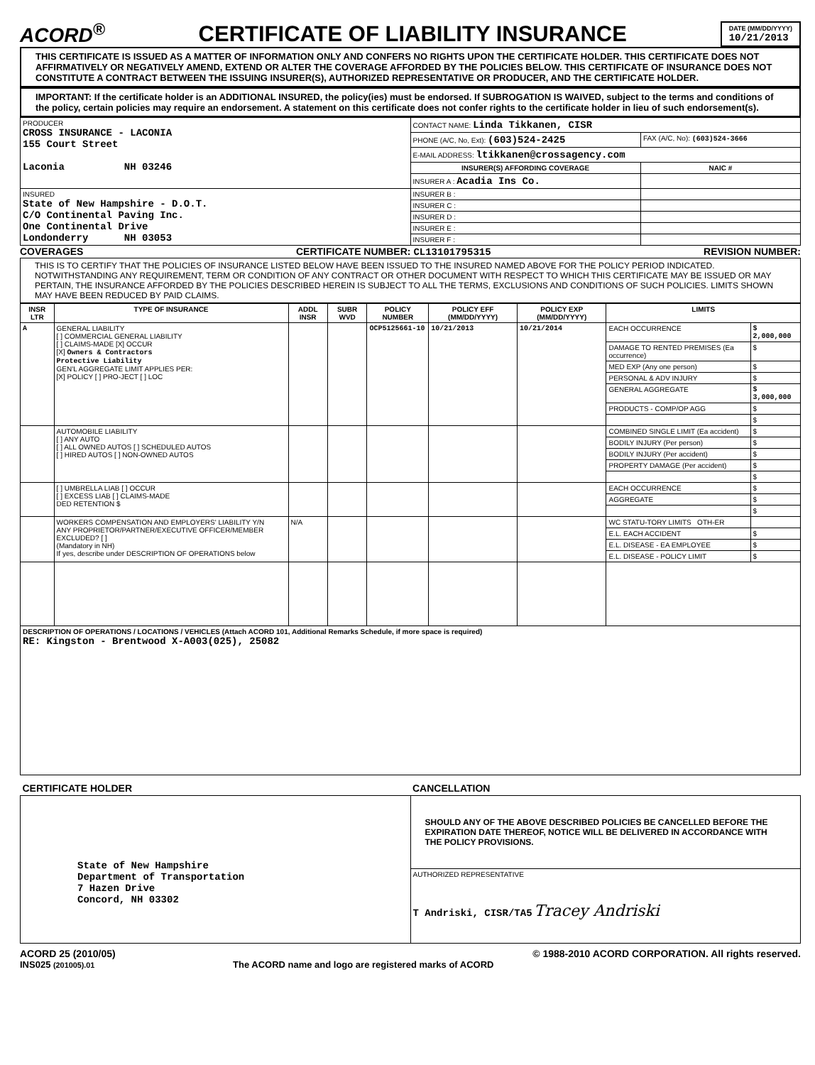ACORD<sup>®</sup>
CERTIFICATE OF LIABILITY INSURANCE
DATE (MM/DD/YYYY)
10/21/2013
THIS CERTIFICATE IS ISSUED AS A MATTER OF INFORMATION ONLY AND CONFERS NO RIGHTS UPON THE CERTIFICATE HOLDER. THIS CERTIFICATE DOES NOT AFFIRMATIVELY OR NEGATIVELY AMEND, EXTEND OR ALTER THE COVERAGE AFFORDED BY THE POLICIES BELOW. THIS CERTIFICATE OF INSURANCE DOES NOT CONSTITUTE A CONTRACT BETWEEN THE ISSUING INSURER(S), AUTHORIZED REPRESENTATIVE OR PRODUCER, AND THE CERTIFICATE HOLDER.
IMPORTANT: If the certificate holder is an ADDITIONAL INSURED, the policy(ies) must be endorsed. If SUBROGATION IS WAIVED, subject to the terms and conditions of the policy, certain policies may require an endorsement. A statement on this certificate does not confer rights to the certificate holder in lieu of such endorsement(s).
| PRODUCER CROSS INSURANCE - LACONIA 155 Court Street Laconia NH 03246 | CONTACT NAME: Linda Tikkanen, CISR | |
| | PHONE (A/C, No, Ext): (603)524-2425 | FAX (A/C, No): (603)524-3666 |
| | E-MAIL ADDRESS: ltikkanen@crossagency.com | |
| | INSURER(S) AFFORDING COVERAGE | NAIC # |
| | INSURER A : Acadia Ins Co. | |
| INSURED State of New Hampshire - D.O.T. C/O Continental Paving Inc. One Continental Drive Londonderry NH 03053 | INSURER B : | |
| | INSURER C : | |
| | INSURER D : | |
| | INSURER E : | |
| | INSURER F : | |
COVERAGES CERTIFICATE NUMBER: CL13101795315 REVISION NUMBER:
THIS IS TO CERTIFY THAT THE POLICIES OF INSURANCE LISTED BELOW HAVE BEEN ISSUED TO THE INSURED NAMED ABOVE FOR THE POLICY PERIOD INDICATED. NOTWITHSTANDING ANY REQUIREMENT, TERM OR CONDITION OF ANY CONTRACT OR OTHER DOCUMENT WITH RESPECT TO WHICH THIS CERTIFICATE MAY BE ISSUED OR MAY PERTAIN, THE INSURANCE AFFORDED BY THE POLICIES DESCRIBED HEREIN IS SUBJECT TO ALL THE TERMS, EXCLUSIONS AND CONDITIONS OF SUCH POLICIES. LIMITS SHOWN MAY HAVE BEEN REDUCED BY PAID CLAIMS.
| INSR LTR | TYPE OF INSURANCE | ADDL INSR | SUBR WVD | POLICY NUMBER | POLICY EFF (MM/DD/YYYY) | POLICY EXP (MM/DD/YYYY) | LIMITS | |
| --- | --- | --- | --- | --- | --- | --- | --- | --- |
| A | GENERAL LIABILITY [ ] COMMERCIAL GENERAL LIABILITY [ ] CLAIMS-MADE [X] OCCUR [X] Owners & Contractors Protective Liability GEN'L AGGREGATE LIMIT APPLIES PER: [X] POLICY [ ] PRO-JECT [ ] LOC | | | OCP5125661-10 | 10/21/2013 | 10/21/2014 | EACH OCCURRENCE | $ 2,000,000 |
| | | | | | | | DAMAGE TO RENTED PREMISES (Ea occurrence) | $ |
| | | | | | | | MED EXP (Any one person) | $ |
| | | | | | | | PERSONAL & ADV INJURY | $ |
| | | | | | | | GENERAL AGGREGATE | $ 3,000,000 |
| | | | | | | | PRODUCTS - COMP/OP AGG | $ |
| | | | | | | | | $ |
| | AUTOMOBILE LIABILITY [ ] ANY AUTO [ ] ALL OWNED AUTOS [ ] SCHEDULED AUTOS [ ] HIRED AUTOS [ ] NON-OWNED AUTOS | | | | | | COMBINED SINGLE LIMIT (Ea accident) | $ |
| | | | | | | | BODILY INJURY (Per person) | $ |
| | | | | | | | BODILY INJURY (Per accident) | $ |
| | | | | | | | PROPERTY DAMAGE (Per accident) | $ |
| | | | | | | | | $ |
| | [ ] UMBRELLA LIAB [ ] OCCUR [ ] EXCESS LIAB [ ] CLAIMS-MADE DED RETENTION $ | | | | | | EACH OCCURRENCE | $ |
| | | | | | | | AGGREGATE | $ |
| | | | | | | | | $ |
| | WORKERS COMPENSATION AND EMPLOYERS' LIABILITY Y/N ANY PROPRIETOR/PARTNER/EXECUTIVE OFFICER/MEMBER EXCLUDED? [ ] (Mandatory in NH) If yes, describe under DESCRIPTION OF OPERATIONS below | N/A | | | | | WC STATU-TORY LIMITS OTH-ER | |
| | | | | | | | E.L. EACH ACCIDENT | $ |
| | | | | | | | E.L. DISEASE - EA EMPLOYEE | $ |
| | | | | | | | E.L. DISEASE - POLICY LIMIT | $ |
| DESCRIPTION OF OPERATIONS / LOCATIONS / VEHICLES (Attach ACORD 101, Additional Remarks Schedule, if more space is required) RE: Kingston - Brentwood X-A003(025), 25082 | | | | | | | | |
| CERTIFICATE HOLDER | CANCELLATION |
| --- | --- |
| State of New Hampshire Department of Transportation 7 Hazen Drive Concord, NH 03302 | SHOULD ANY OF THE ABOVE DESCRIBED POLICIES BE CANCELLED BEFORE THE EXPIRATION DATE THEREOF, NOTICE WILL BE DELIVERED IN ACCORDANCE WITH THE POLICY PROVISIONS. |
| | AUTHORIZED REPRESENTATIVE T Andriski, CISR/TA5 Tracey Andriski |
ACORD 25 (2010/05) © 1988-2010 ACORD CORPORATION. All rights reserved.
INS025 (201005).01 The ACORD name and logo are registered marks of ACORD